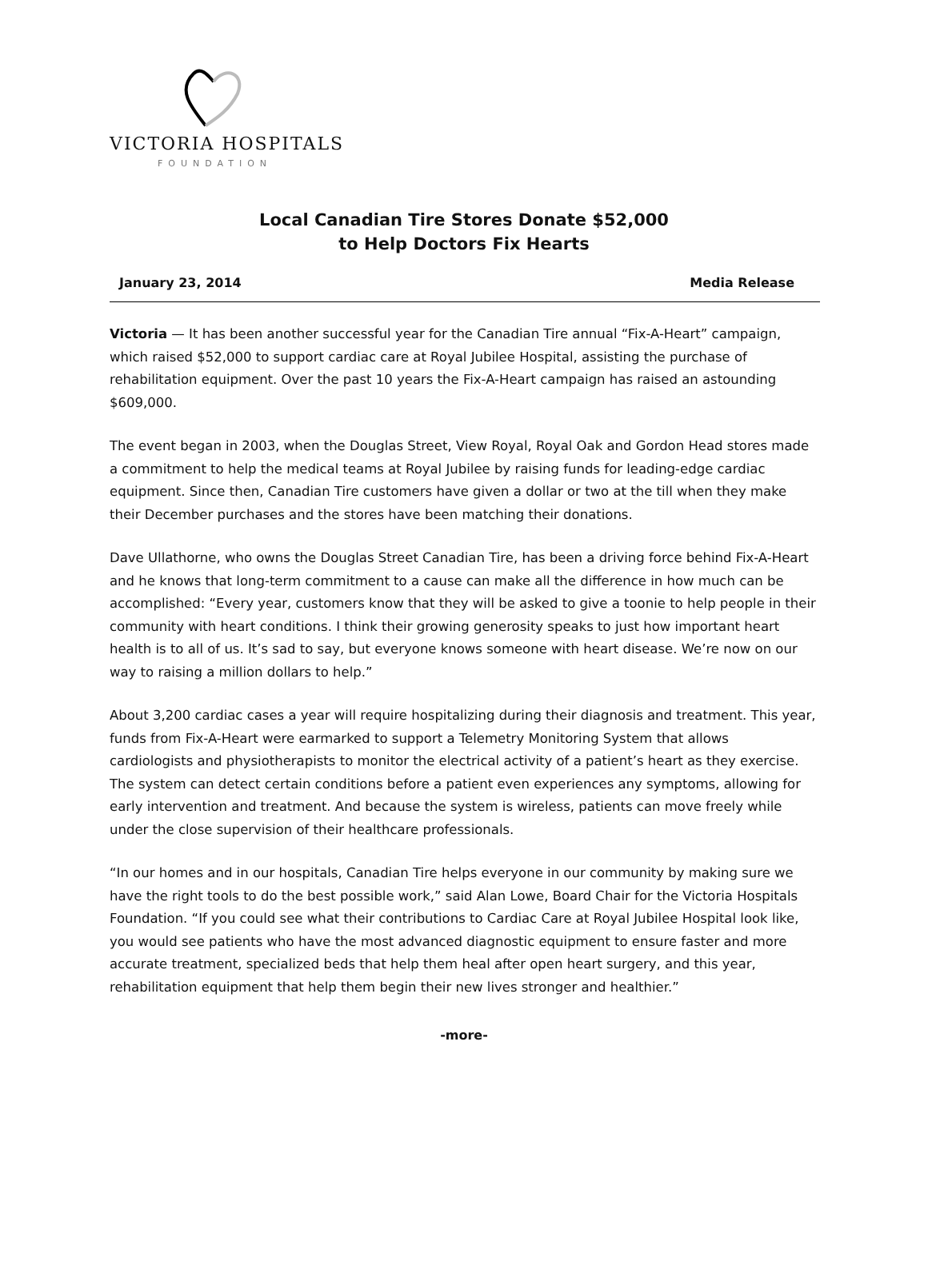VICTORIA HOSPITALS
FOUNDATION
Local Canadian Tire Stores Donate $52,000
to Help Doctors Fix Hearts
January 23, 2014 Media Release
Victoria — It has been another successful year for the Canadian Tire annual “Fix-A-Heart” campaign, which raised $52,000 to support cardiac care at Royal Jubilee Hospital, assisting the purchase of rehabilitation equipment. Over the past 10 years the Fix-A-Heart campaign has raised an astounding $609,000.
The event began in 2003, when the Douglas Street, View Royal, Royal Oak and Gordon Head stores made a commitment to help the medical teams at Royal Jubilee by raising funds for leading-edge cardiac equipment. Since then, Canadian Tire customers have given a dollar or two at the till when they make their December purchases and the stores have been matching their donations.
Dave Ullathorne, who owns the Douglas Street Canadian Tire, has been a driving force behind Fix-A-Heart and he knows that long-term commitment to a cause can make all the difference in how much can be accomplished: “Every year, customers know that they will be asked to give a toonie to help people in their community with heart conditions. I think their growing generosity speaks to just how important heart health is to all of us. It’s sad to say, but everyone knows someone with heart disease. We’re now on our way to raising a million dollars to help.”
About 3,200 cardiac cases a year will require hospitalizing during their diagnosis and treatment. This year, funds from Fix-A-Heart were earmarked to support a Telemetry Monitoring System that allows cardiologists and physiotherapists to monitor the electrical activity of a patient’s heart as they exercise. The system can detect certain conditions before a patient even experiences any symptoms, allowing for early intervention and treatment. And because the system is wireless, patients can move freely while under the close supervision of their healthcare professionals.
“In our homes and in our hospitals, Canadian Tire helps everyone in our community by making sure we have the right tools to do the best possible work,” said Alan Lowe, Board Chair for the Victoria Hospitals Foundation. “If you could see what their contributions to Cardiac Care at Royal Jubilee Hospital look like, you would see patients who have the most advanced diagnostic equipment to ensure faster and more accurate treatment, specialized beds that help them heal after open heart surgery, and this year, rehabilitation equipment that help them begin their new lives stronger and healthier.”
-more-